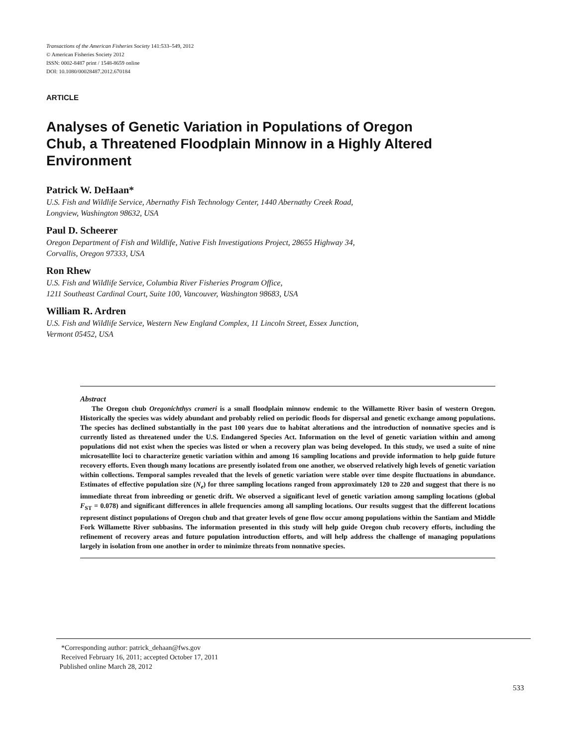Transactions of the American Fisheries Society 141:533–549, 2012
© American Fisheries Society 2012
ISSN: 0002-8487 print / 1548-8659 online
DOI: 10.1080/00028487.2012.670184
ARTICLE
Analyses of Genetic Variation in Populations of Oregon Chub, a Threatened Floodplain Minnow in a Highly Altered Environment
Patrick W. DeHaan*
U.S. Fish and Wildlife Service, Abernathy Fish Technology Center, 1440 Abernathy Creek Road,
Longview, Washington 98632, USA
Paul D. Scheerer
Oregon Department of Fish and Wildlife, Native Fish Investigations Project, 28655 Highway 34,
Corvallis, Oregon 97333, USA
Ron Rhew
U.S. Fish and Wildlife Service, Columbia River Fisheries Program Office,
1211 Southeast Cardinal Court, Suite 100, Vancouver, Washington 98683, USA
William R. Ardren
U.S. Fish and Wildlife Service, Western New England Complex, 11 Lincoln Street, Essex Junction,
Vermont 05452, USA
Abstract
The Oregon chub Oregonichthys crameri is a small floodplain minnow endemic to the Willamette River basin of western Oregon. Historically the species was widely abundant and probably relied on periodic floods for dispersal and genetic exchange among populations. The species has declined substantially in the past 100 years due to habitat alterations and the introduction of nonnative species and is currently listed as threatened under the U.S. Endangered Species Act. Information on the level of genetic variation within and among populations did not exist when the species was listed or when a recovery plan was being developed. In this study, we used a suite of nine microsatellite loci to characterize genetic variation within and among 16 sampling locations and provide information to help guide future recovery efforts. Even though many locations are presently isolated from one another, we observed relatively high levels of genetic variation within collections. Temporal samples revealed that the levels of genetic variation were stable over time despite fluctuations in abundance. Estimates of effective population size (N<sub>e</sub>) for three sampling locations ranged from approximately 120 to 220 and suggest that there is no immediate threat from inbreeding or genetic drift. We observed a significant level of genetic variation among sampling locations (global F<sub>ST</sub> = 0.078) and significant differences in allele frequencies among all sampling locations. Our results suggest that the different locations represent distinct populations of Oregon chub and that greater levels of gene flow occur among populations within the Santiam and Middle Fork Willamette River subbasins. The information presented in this study will help guide Oregon chub recovery efforts, including the refinement of recovery areas and future population introduction efforts, and will help address the challenge of managing populations largely in isolation from one another in order to minimize threats from nonnative species.
*Corresponding author: patrick_dehaan@fws.gov
Received February 16, 2011; accepted October 17, 2011
Published online March 28, 2012
533